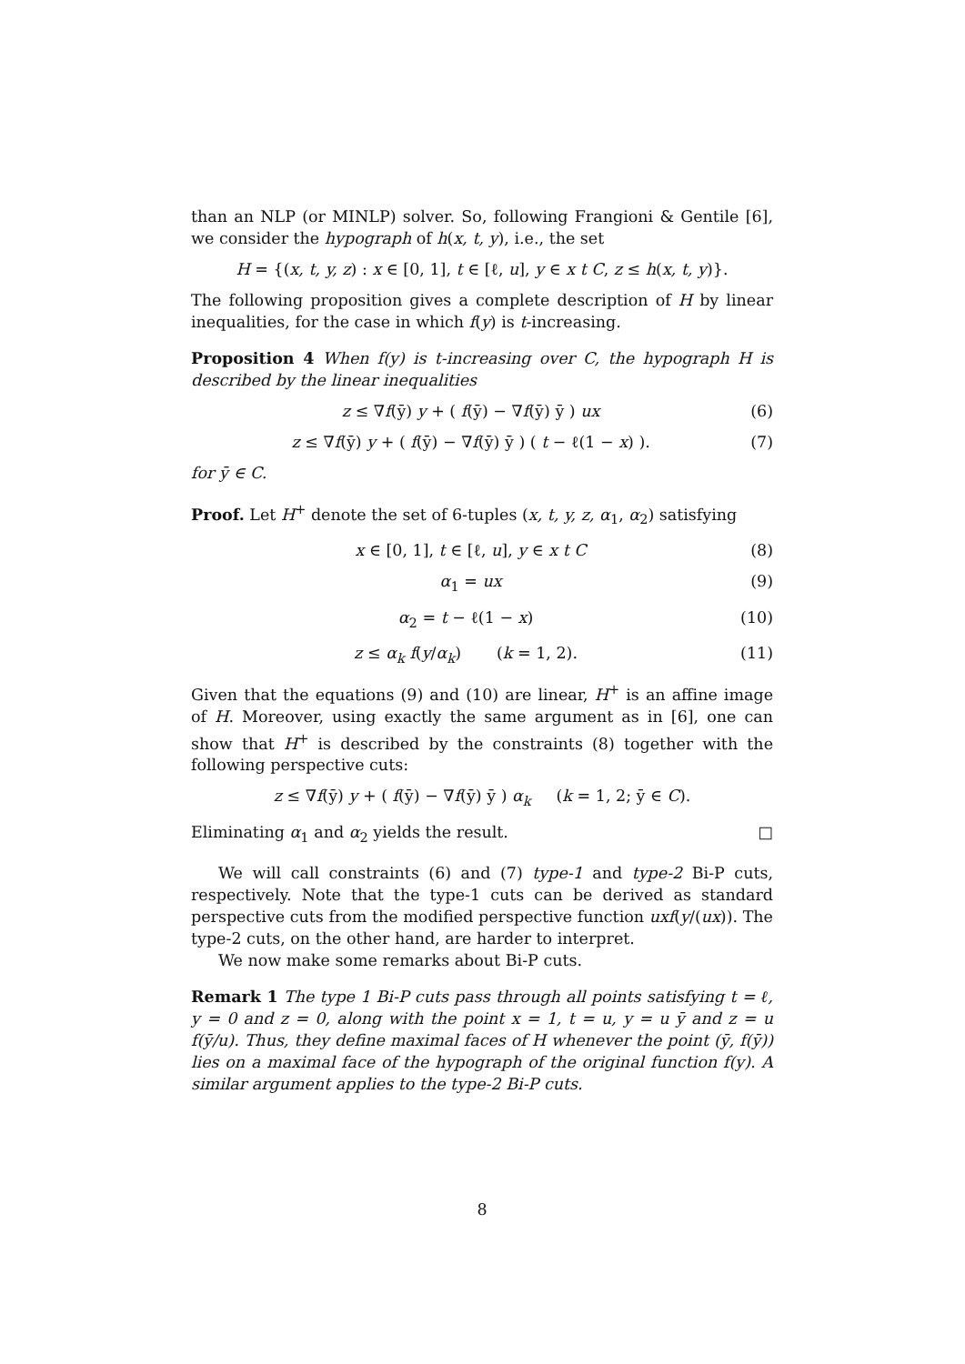than an NLP (or MINLP) solver. So, following Frangioni & Gentile [6], we consider the hypograph of h(x, t, y), i.e., the set
H = {(x, t, y, z) : x ∈ [0, 1], t ∈ [ℓ, u], y ∈ x t C, z ≤ h(x, t, y)}.
The following proposition gives a complete description of H by linear inequalities, for the case in which f(y) is t-increasing.
Proposition 4 When f(y) is t-increasing over C, the hypograph H is described by the linear inequalities
z ≤ ∇f(ȳ) y + ( f(ȳ) − ∇f(ȳ) ȳ ) ux (6)
z ≤ ∇f(ȳ) y + ( f(ȳ) − ∇f(ȳ) ȳ ) ( t − ℓ(1 − x) ). (7)
for ȳ ∈ C.
Proof. Let H<sup>+</sup> denote the set of 6-tuples (x, t, y, z, α<sub>1</sub>, α<sub>2</sub>) satisfying
x ∈ [0, 1], t ∈ [ℓ, u], y ∈ x t C (8)
α<sub>1</sub> = ux (9)
α<sub>2</sub> = t − ℓ(1 − x) (10)
z ≤ α<sub>k</sub> f(y/α<sub>k</sub>) (k = 1, 2). (11)
Given that the equations (9) and (10) are linear, H<sup>+</sup> is an affine image of H. Moreover, using exactly the same argument as in [6], one can show that H<sup>+</sup> is described by the constraints (8) together with the following perspective cuts:
z ≤ ∇f(ȳ) y + ( f(ȳ) − ∇f(ȳ) ȳ ) α<sub>k</sub> (k = 1, 2; ȳ ∈ C).
Eliminating α<sub>1</sub> and α<sub>2</sub> yields the result. □
We will call constraints (6) and (7) type-1 and type-2 Bi-P cuts, respectively. Note that the type-1 cuts can be derived as standard perspective cuts from the modified perspective function uxf(y/(ux)). The type-2 cuts, on the other hand, are harder to interpret.
We now make some remarks about Bi-P cuts.
Remark 1 The type 1 Bi-P cuts pass through all points satisfying t = ℓ, y = 0 and z = 0, along with the point x = 1, t = u, y = u ȳ and z = u f(ȳ/u). Thus, they define maximal faces of H whenever the point (ȳ, f(ȳ)) lies on a maximal face of the hypograph of the original function f(y). A similar argument applies to the type-2 Bi-P cuts.
8